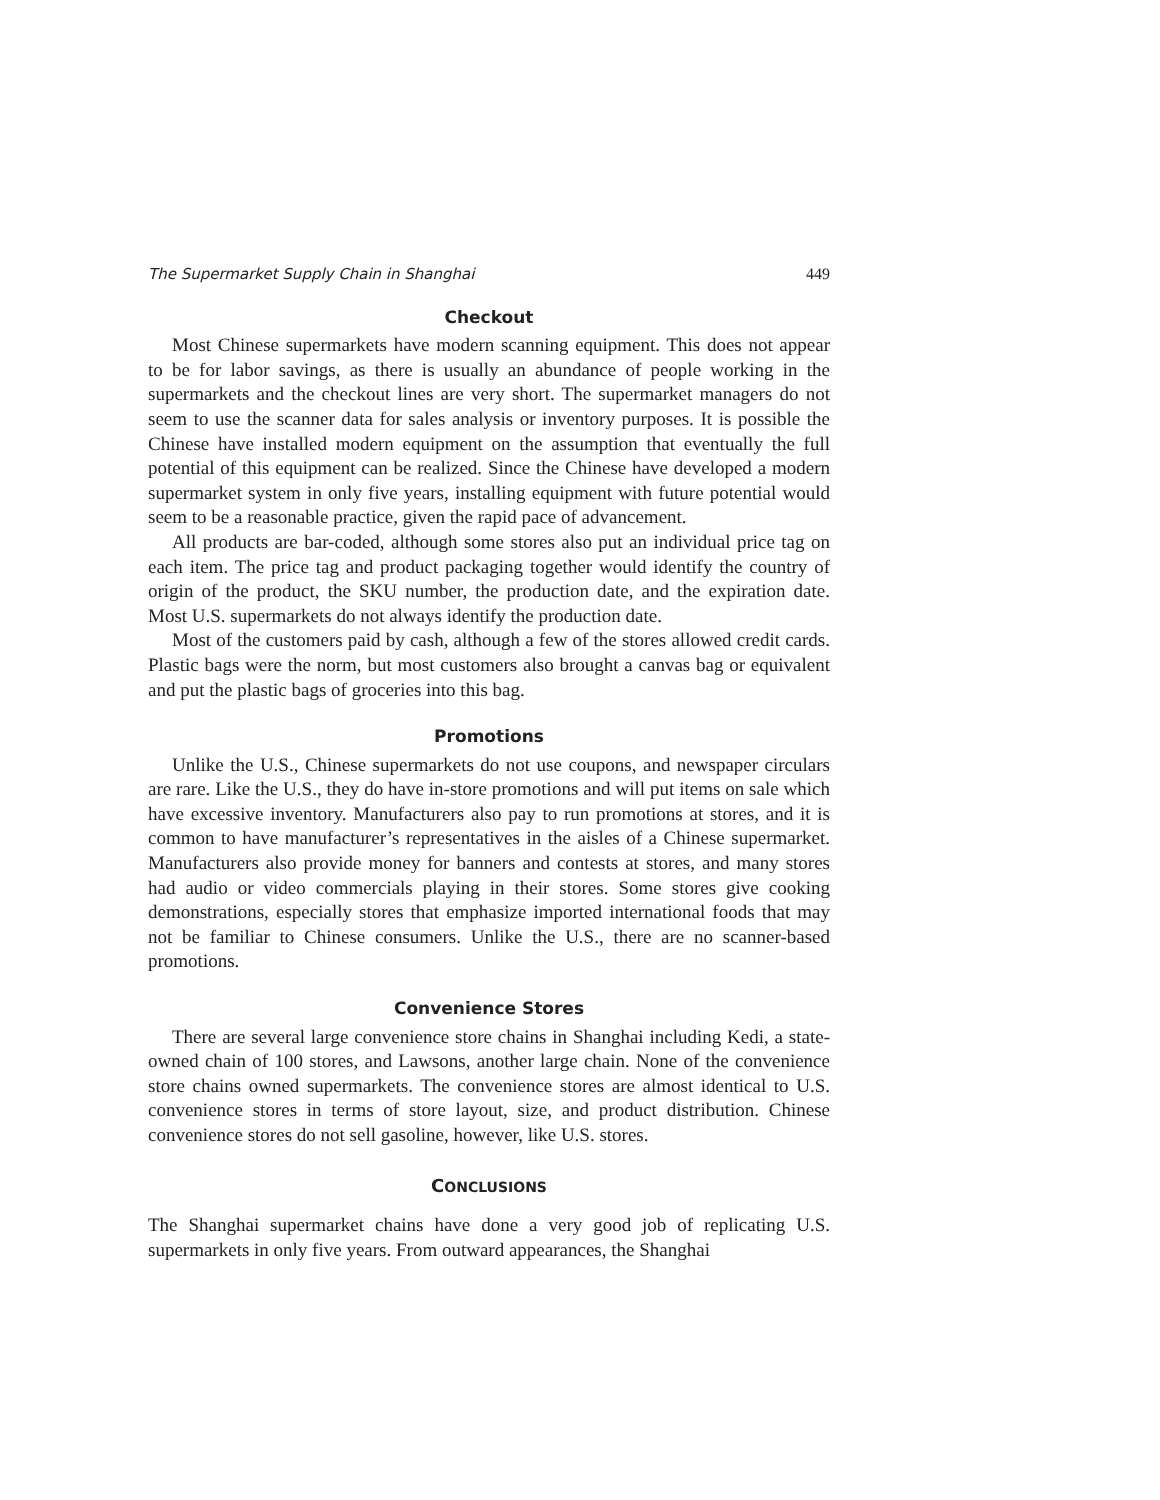The Supermarket Supply Chain in Shanghai 449
Checkout
Most Chinese supermarkets have modern scanning equipment. This does not appear to be for labor savings, as there is usually an abundance of people working in the supermarkets and the checkout lines are very short. The supermarket managers do not seem to use the scanner data for sales analysis or inventory purposes. It is possible the Chinese have installed modern equipment on the assumption that eventually the full potential of this equipment can be realized. Since the Chinese have developed a modern supermarket system in only five years, installing equipment with future potential would seem to be a reasonable practice, given the rapid pace of advancement.
All products are bar-coded, although some stores also put an individual price tag on each item. The price tag and product packaging together would identify the country of origin of the product, the SKU number, the production date, and the expiration date. Most U.S. supermarkets do not always identify the production date.
Most of the customers paid by cash, although a few of the stores allowed credit cards. Plastic bags were the norm, but most customers also brought a canvas bag or equivalent and put the plastic bags of groceries into this bag.
Promotions
Unlike the U.S., Chinese supermarkets do not use coupons, and newspaper circulars are rare. Like the U.S., they do have in-store promotions and will put items on sale which have excessive inventory. Manufacturers also pay to run promotions at stores, and it is common to have manufacturer’s representatives in the aisles of a Chinese supermarket. Manufacturers also provide money for banners and contests at stores, and many stores had audio or video commercials playing in their stores. Some stores give cooking demonstrations, especially stores that emphasize imported international foods that may not be familiar to Chinese consumers. Unlike the U.S., there are no scanner-based promotions.
Convenience Stores
There are several large convenience store chains in Shanghai including Kedi, a state-owned chain of 100 stores, and Lawsons, another large chain. None of the convenience store chains owned supermarkets. The convenience stores are almost identical to U.S. convenience stores in terms of store layout, size, and product distribution. Chinese convenience stores do not sell gasoline, however, like U.S. stores.
CONCLUSIONS
The Shanghai supermarket chains have done a very good job of replicating U.S. supermarkets in only five years. From outward appearances, the Shanghai